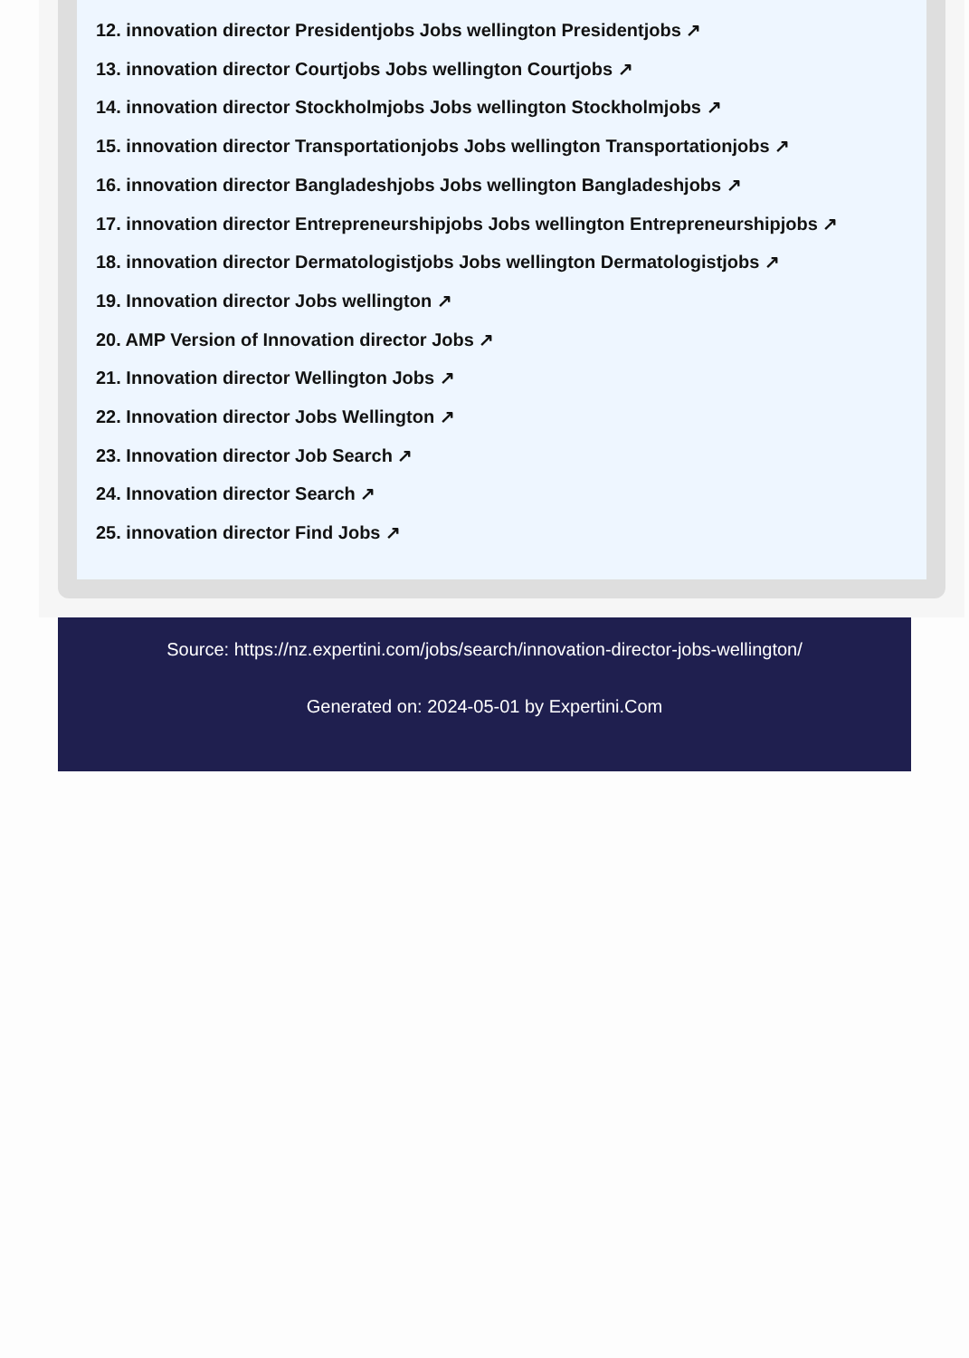12. innovation director Presidentjobs Jobs wellington Presidentjobs ↗
13. innovation director Courtjobs Jobs wellington Courtjobs ↗
14. innovation director Stockholmjobs Jobs wellington Stockholmjobs ↗
15. innovation director Transportationjobs Jobs wellington Transportationjobs ↗
16. innovation director Bangladeshjobs Jobs wellington Bangladeshjobs ↗
17. innovation director Entrepreneurshipjobs Jobs wellington Entrepreneurshipjobs ↗
18. innovation director Dermatologistjobs Jobs wellington Dermatologistjobs ↗
19. Innovation director Jobs wellington ↗
20. AMP Version of Innovation director Jobs ↗
21. Innovation director Wellington Jobs ↗
22. Innovation director Jobs Wellington ↗
23. Innovation director Job Search ↗
24. Innovation director Search ↗
25. innovation director Find Jobs ↗
Source: https://nz.expertini.com/jobs/search/innovation-director-jobs-wellington/
Generated on: 2024-05-01 by Expertini.Com